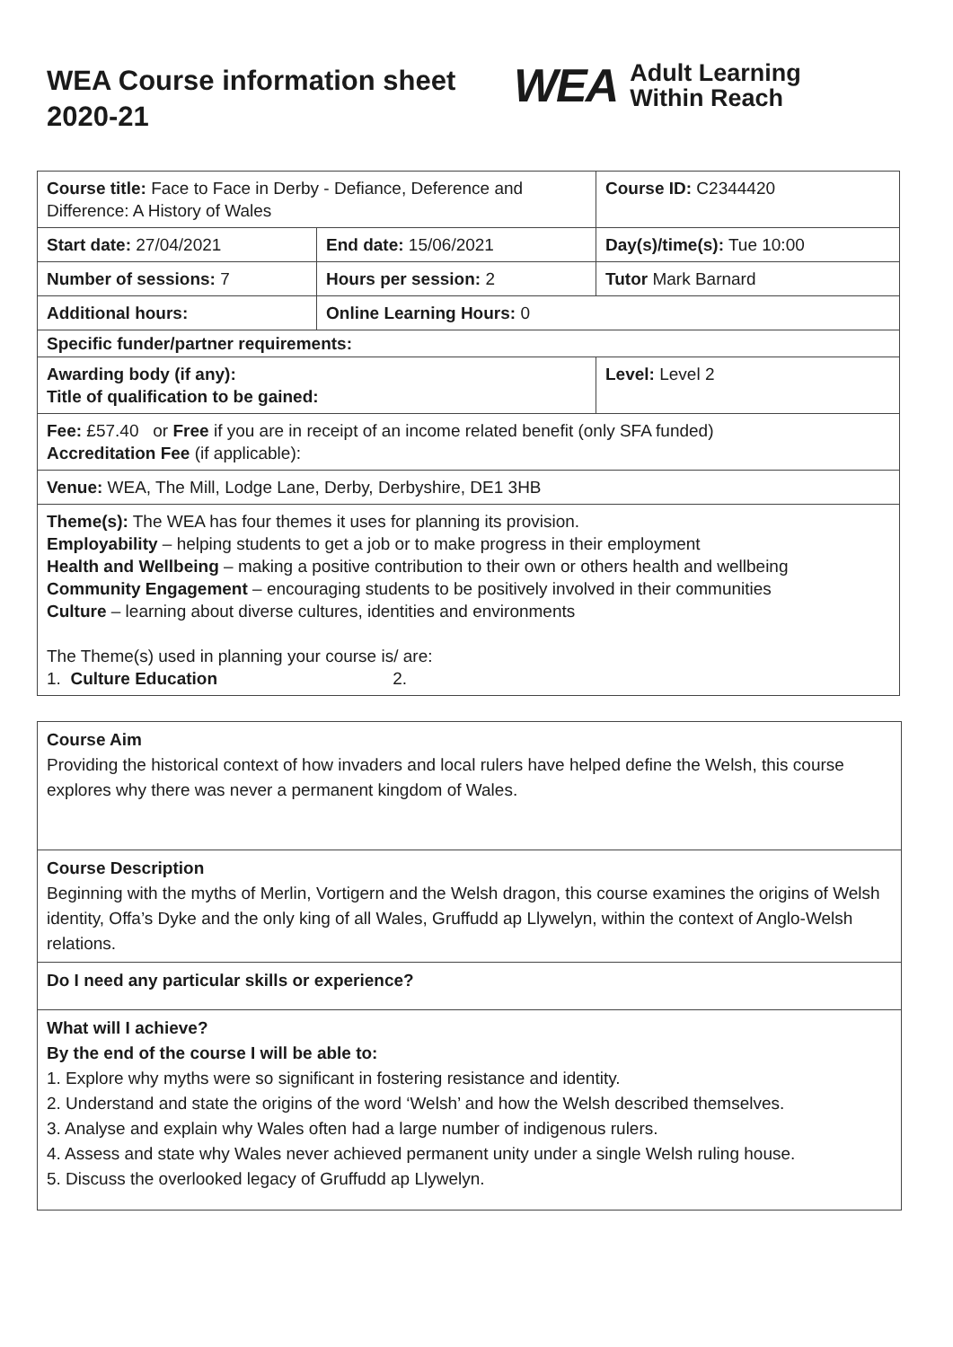WEA Course information sheet 2020-21
WEA Adult Learning
Within Reach
| Course title: Face to Face in Derby - Defiance, Deference and Difference: A History of Wales | | Course ID: C2344420 |
| Start date: 27/04/2021 | End date: 15/06/2021 | Day(s)/time(s): Tue 10:00 |
| Number of sessions: 7 | Hours per session: 2 | Tutor Mark Barnard |
| Additional hours: | Online Learning Hours: 0 | |
| Specific funder/partner requirements: | | |
| Awarding body (if any): Title of qualification to be gained: | | Level: Level 2 |
| Fee: £57.40 or Free if you are in receipt of an income related benefit (only SFA funded) Accreditation Fee (if applicable): | | |
| Venue: WEA, The Mill, Lodge Lane, Derby, Derbyshire, DE1 3HB | | |
| Theme(s): The WEA has four themes it uses for planning its provision. Employability – helping students to get a job or to make progress in their employment Health and Wellbeing – making a positive contribution to their own or others health and wellbeing Community Engagement – encouraging students to be positively involved in their communities Culture – learning about diverse cultures, identities and environments The Theme(s) used in planning your course is/ are: 1. Culture Education 2. | | |
Course Aim
Providing the historical context of how invaders and local rulers have helped define the Welsh, this course explores why there was never a permanent kingdom of Wales.
Course Description
Beginning with the myths of Merlin, Vortigern and the Welsh dragon, this course examines the origins of Welsh identity, Offa’s Dyke and the only king of all Wales, Gruffudd ap Llywelyn, within the context of Anglo-Welsh relations.
Do I need any particular skills or experience?
What will I achieve?
By the end of the course I will be able to:
1. Explore why myths were so significant in fostering resistance and identity.
2. Understand and state the origins of the word ‘Welsh’ and how the Welsh described themselves.
3. Analyse and explain why Wales often had a large number of indigenous rulers.
4. Assess and state why Wales never achieved permanent unity under a single Welsh ruling house.
5. Discuss the overlooked legacy of Gruffudd ap Llywelyn.